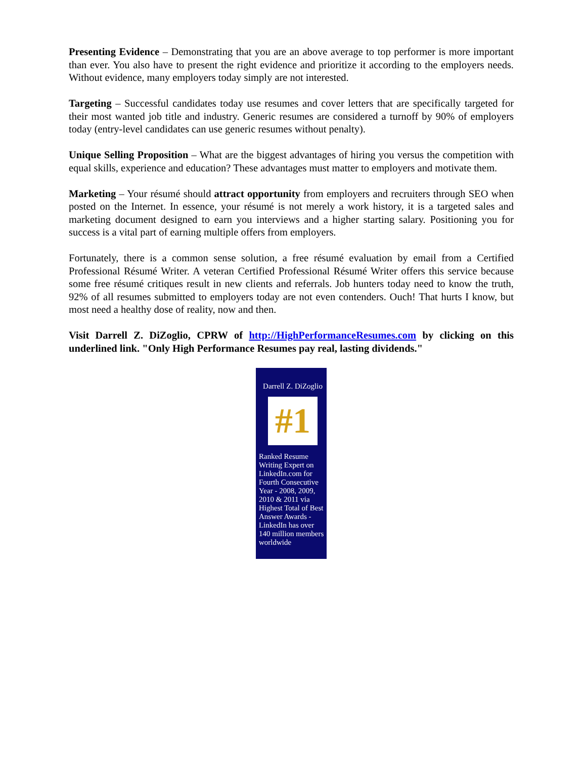Presenting Evidence – Demonstrating that you are an above average to top performer is more important than ever. You also have to present the right evidence and prioritize it according to the employers needs. Without evidence, many employers today simply are not interested.
Targeting – Successful candidates today use resumes and cover letters that are specifically targeted for their most wanted job title and industry. Generic resumes are considered a turnoff by 90% of employers today (entry-level candidates can use generic resumes without penalty).
Unique Selling Proposition – What are the biggest advantages of hiring you versus the competition with equal skills, experience and education? These advantages must matter to employers and motivate them.
Marketing – Your résumé should attract opportunity from employers and recruiters through SEO when posted on the Internet. In essence, your résumé is not merely a work history, it is a targeted sales and marketing document designed to earn you interviews and a higher starting salary. Positioning you for success is a vital part of earning multiple offers from employers.
Fortunately, there is a common sense solution, a free résumé evaluation by email from a Certified Professional Résumé Writer. A veteran Certified Professional Résumé Writer offers this service because some free résumé critiques result in new clients and referrals. Job hunters today need to know the truth, 92% of all resumes submitted to employers today are not even contenders. Ouch! That hurts I know, but most need a healthy dose of reality, now and then.
Visit Darrell Z. DiZoglio, CPRW of http://HighPerformanceResumes.com by clicking on this underlined link. "Only High Performance Resumes pay real, lasting dividends."
Darrell Z. DiZoglio
#1
Ranked Resume Writing Expert on LinkedIn.com for Fourth Consecutive Year - 2008, 2009, 2010 & 2011 via Highest Total of Best Answer Awards - LinkedIn has over 140 million members worldwide